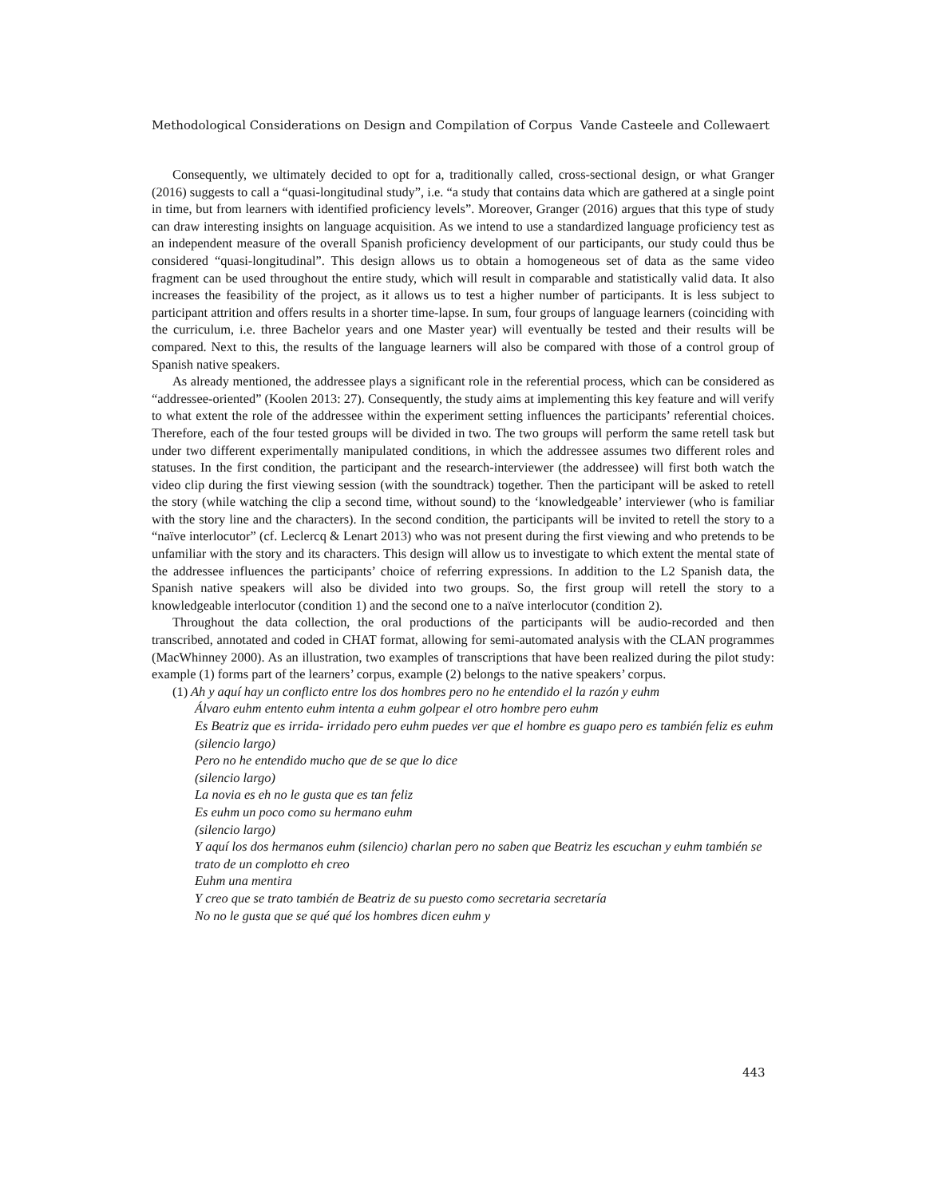Methodological Considerations on Design and Compilation of Corpus Vande Casteele and Collewaert
Consequently, we ultimately decided to opt for a, traditionally called, cross-sectional design, or what Granger (2016) suggests to call a “quasi-longitudinal study”, i.e. “a study that contains data which are gathered at a single point in time, but from learners with identified proficiency levels”. Moreover, Granger (2016) argues that this type of study can draw interesting insights on language acquisition. As we intend to use a standardized language proficiency test as an independent measure of the overall Spanish proficiency development of our participants, our study could thus be considered “quasi-longitudinal”. This design allows us to obtain a homogeneous set of data as the same video fragment can be used throughout the entire study, which will result in comparable and statistically valid data. It also increases the feasibility of the project, as it allows us to test a higher number of participants. It is less subject to participant attrition and offers results in a shorter time-lapse. In sum, four groups of language learners (coinciding with the curriculum, i.e. three Bachelor years and one Master year) will eventually be tested and their results will be compared. Next to this, the results of the language learners will also be compared with those of a control group of Spanish native speakers.
As already mentioned, the addressee plays a significant role in the referential process, which can be considered as “addressee-oriented” (Koolen 2013: 27). Consequently, the study aims at implementing this key feature and will verify to what extent the role of the addressee within the experiment setting influences the participants’ referential choices. Therefore, each of the four tested groups will be divided in two. The two groups will perform the same retell task but under two different experimentally manipulated conditions, in which the addressee assumes two different roles and statuses. In the first condition, the participant and the research-interviewer (the addressee) will first both watch the video clip during the first viewing session (with the soundtrack) together. Then the participant will be asked to retell the story (while watching the clip a second time, without sound) to the ‘knowledgeable’ interviewer (who is familiar with the story line and the characters). In the second condition, the participants will be invited to retell the story to a “naïve interlocutor” (cf. Leclercq & Lenart 2013) who was not present during the first viewing and who pretends to be unfamiliar with the story and its characters. This design will allow us to investigate to which extent the mental state of the addressee influences the participants’ choice of referring expressions. In addition to the L2 Spanish data, the Spanish native speakers will also be divided into two groups. So, the first group will retell the story to a knowledgeable interlocutor (condition 1) and the second one to a naïve interlocutor (condition 2).
Throughout the data collection, the oral productions of the participants will be audio-recorded and then transcribed, annotated and coded in CHAT format, allowing for semi-automated analysis with the CLAN programmes (MacWhinney 2000). As an illustration, two examples of transcriptions that have been realized during the pilot study: example (1) forms part of the learners’ corpus, example (2) belongs to the native speakers’ corpus.
(1) Ah y aquí hay un conflicto entre los dos hombres pero no he entendido el la razón y euhm
Álvaro euhm entento euhm intenta a euhm golpear el otro hombre pero euhm
Es Beatriz que es irrida- irridado pero euhm puedes ver que el hombre es guapo pero es también feliz es euhm
(silencio largo)
Pero no he entendido mucho que de se que lo dice
(silencio largo)
La novia es eh no le gusta que es tan feliz
Es euhm un poco como su hermano euhm
(silencio largo)
Y aquí los dos hermanos euhm (silencio) charlan pero no saben que Beatriz les escuchan y euhm también se trato de un complotto eh creo
Euhm una mentira
Y creo que se trato también de Beatriz de su puesto como secretaria secretaría
No no le gusta que se qué qué los hombres dicen euhm y
443